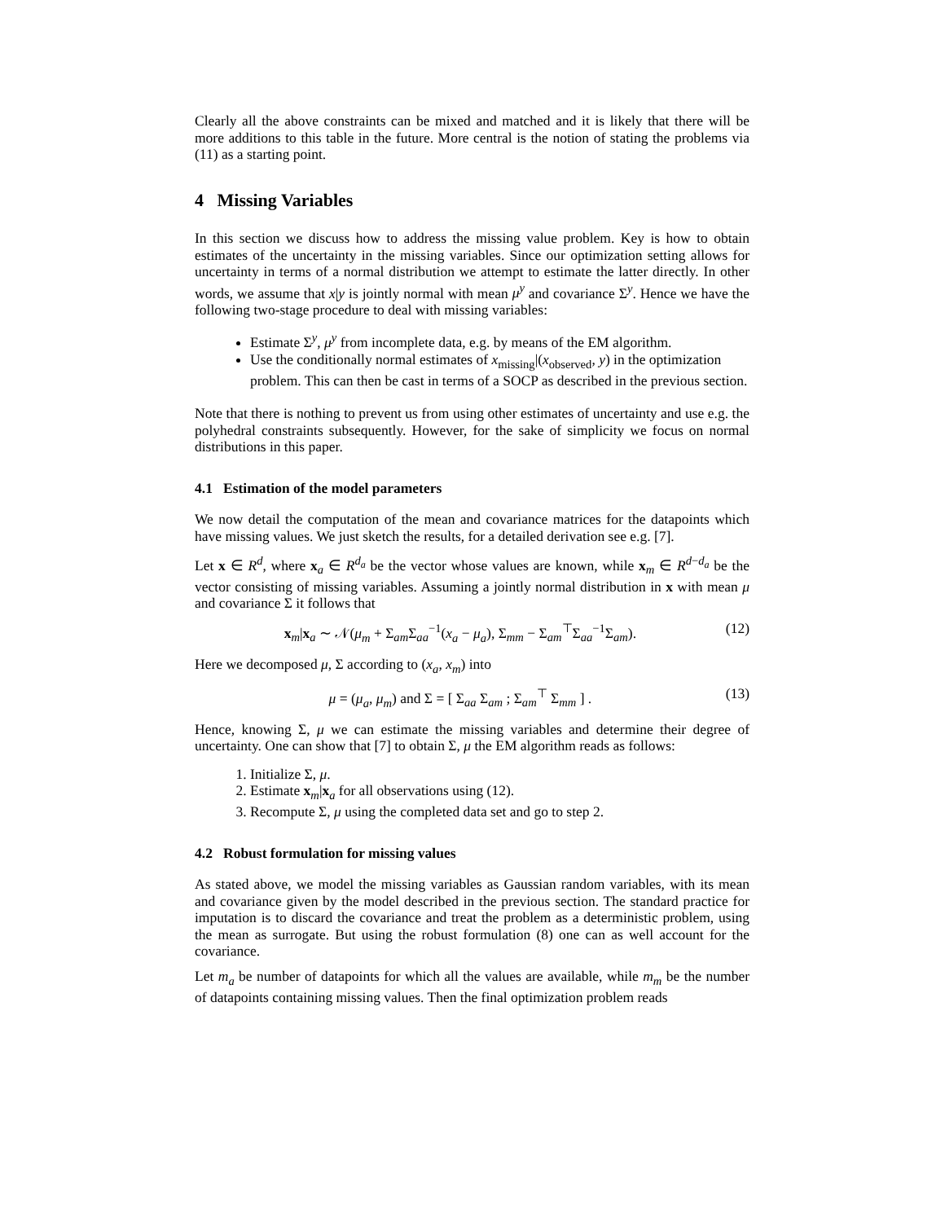Clearly all the above constraints can be mixed and matched and it is likely that there will be more additions to this table in the future. More central is the notion of stating the problems via (11) as a starting point.
4 Missing Variables
In this section we discuss how to address the missing value problem. Key is how to obtain estimates of the uncertainty in the missing variables. Since our optimization setting allows for uncertainty in terms of a normal distribution we attempt to estimate the latter directly. In other words, we assume that x|y is jointly normal with mean μ<sup>y</sup> and covariance Σ<sup>y</sup>. Hence we have the following two-stage procedure to deal with missing variables:
Estimate Σ<sup>y</sup>, μ<sup>y</sup> from incomplete data, e.g. by means of the EM algorithm.
Use the conditionally normal estimates of x<sub>missing</sub>|(x<sub>observed</sub>, y) in the optimization problem. This can then be cast in terms of a SOCP as described in the previous section.
Note that there is nothing to prevent us from using other estimates of uncertainty and use e.g. the polyhedral constraints subsequently. However, for the sake of simplicity we focus on normal distributions in this paper.
4.1 Estimation of the model parameters
We now detail the computation of the mean and covariance matrices for the datapoints which have missing values. We just sketch the results, for a detailed derivation see e.g. [7].
Let x ∈ R<sup>d</sup>, where x<sub>a</sub> ∈ R<sup>d<sub>a</sub></sup> be the vector whose values are known, while x<sub>m</sub> ∈ R<sup>d−d<sub>a</sub></sup> be the vector consisting of missing variables. Assuming a jointly normal distribution in x with mean μ and covariance Σ it follows that
x<sub>m</sub>|x<sub>a</sub> ∼ 𝒩(μ<sub>m</sub> + Σ<sub>am</sub>Σ<sub>aa</sub><sup>−1</sup>(x<sub>a</sub> − μ<sub>a</sub>), Σ<sub>mm</sub> − Σ<sub>am</sub><sup>⊤</sup>Σ<sub>aa</sub><sup>−1</sup>Σ<sub>am</sub>). (12)
Here we decomposed μ, Σ according to (x<sub>a</sub>, x<sub>m</sub>) into
μ = (μ<sub>a</sub>, μ<sub>m</sub>) and Σ = [ Σ<sub>aa</sub> Σ<sub>am</sub> ; Σ<sub>am</sub><sup>⊤</sup> Σ<sub>mm</sub> ] . (13)
Hence, knowing Σ, μ we can estimate the missing variables and determine their degree of uncertainty. One can show that [7] to obtain Σ, μ the EM algorithm reads as follows:
1. Initialize Σ, μ.
2. Estimate x<sub>m</sub>|x<sub>a</sub> for all observations using (12).
3. Recompute Σ, μ using the completed data set and go to step 2.
4.2 Robust formulation for missing values
As stated above, we model the missing variables as Gaussian random variables, with its mean and covariance given by the model described in the previous section. The standard practice for imputation is to discard the covariance and treat the problem as a deterministic problem, using the mean as surrogate. But using the robust formulation (8) one can as well account for the covariance.
Let m<sub>a</sub> be number of datapoints for which all the values are available, while m<sub>m</sub> be the number of datapoints containing missing values. Then the final optimization problem reads